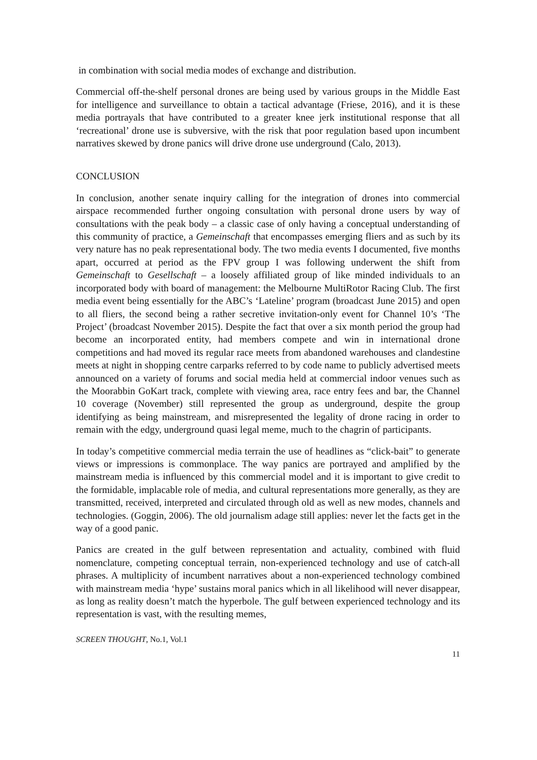in combination with social media modes of exchange and distribution.
Commercial off-the-shelf personal drones are being used by various groups in the Middle East for intelligence and surveillance to obtain a tactical advantage (Friese, 2016), and it is these media portrayals that have contributed to a greater knee jerk institutional response that all ‘recreational’ drone use is subversive, with the risk that poor regulation based upon incumbent narratives skewed by drone panics will drive drone use underground (Calo, 2013).
CONCLUSION
In conclusion, another senate inquiry calling for the integration of drones into commercial airspace recommended further ongoing consultation with personal drone users by way of consultations with the peak body – a classic case of only having a conceptual understanding of this community of practice, a Gemeinschaft that encompasses emerging fliers and as such by its very nature has no peak representational body. The two media events I documented, five months apart, occurred at period as the FPV group I was following underwent the shift from Gemeinschaft to Gesellschaft – a loosely affiliated group of like minded individuals to an incorporated body with board of management: the Melbourne MultiRotor Racing Club. The first media event being essentially for the ABC’s ‘Lateline’ program (broadcast June 2015) and open to all fliers, the second being a rather secretive invitation-only event for Channel 10’s ‘The Project’ (broadcast November 2015). Despite the fact that over a six month period the group had become an incorporated entity, had members compete and win in international drone competitions and had moved its regular race meets from abandoned warehouses and clandestine meets at night in shopping centre carparks referred to by code name to publicly advertised meets announced on a variety of forums and social media held at commercial indoor venues such as the Moorabbin GoKart track, complete with viewing area, race entry fees and bar, the Channel 10 coverage (November) still represented the group as underground, despite the group identifying as being mainstream, and misrepresented the legality of drone racing in order to remain with the edgy, underground quasi legal meme, much to the chagrin of participants.
In today’s competitive commercial media terrain the use of headlines as “click-bait” to generate views or impressions is commonplace. The way panics are portrayed and amplified by the mainstream media is influenced by this commercial model and it is important to give credit to the formidable, implacable role of media, and cultural representations more generally, as they are transmitted, received, interpreted and circulated through old as well as new modes, channels and technologies. (Goggin, 2006). The old journalism adage still applies: never let the facts get in the way of a good panic.
Panics are created in the gulf between representation and actuality, combined with fluid nomenclature, competing conceptual terrain, non-experienced technology and use of catch-all phrases. A multiplicity of incumbent narratives about a non-experienced technology combined with mainstream media ‘hype’ sustains moral panics which in all likelihood will never disappear, as long as reality doesn’t match the hyperbole. The gulf between experienced technology and its representation is vast, with the resulting memes,
SCREEN THOUGHT, No.1, Vol.1
11